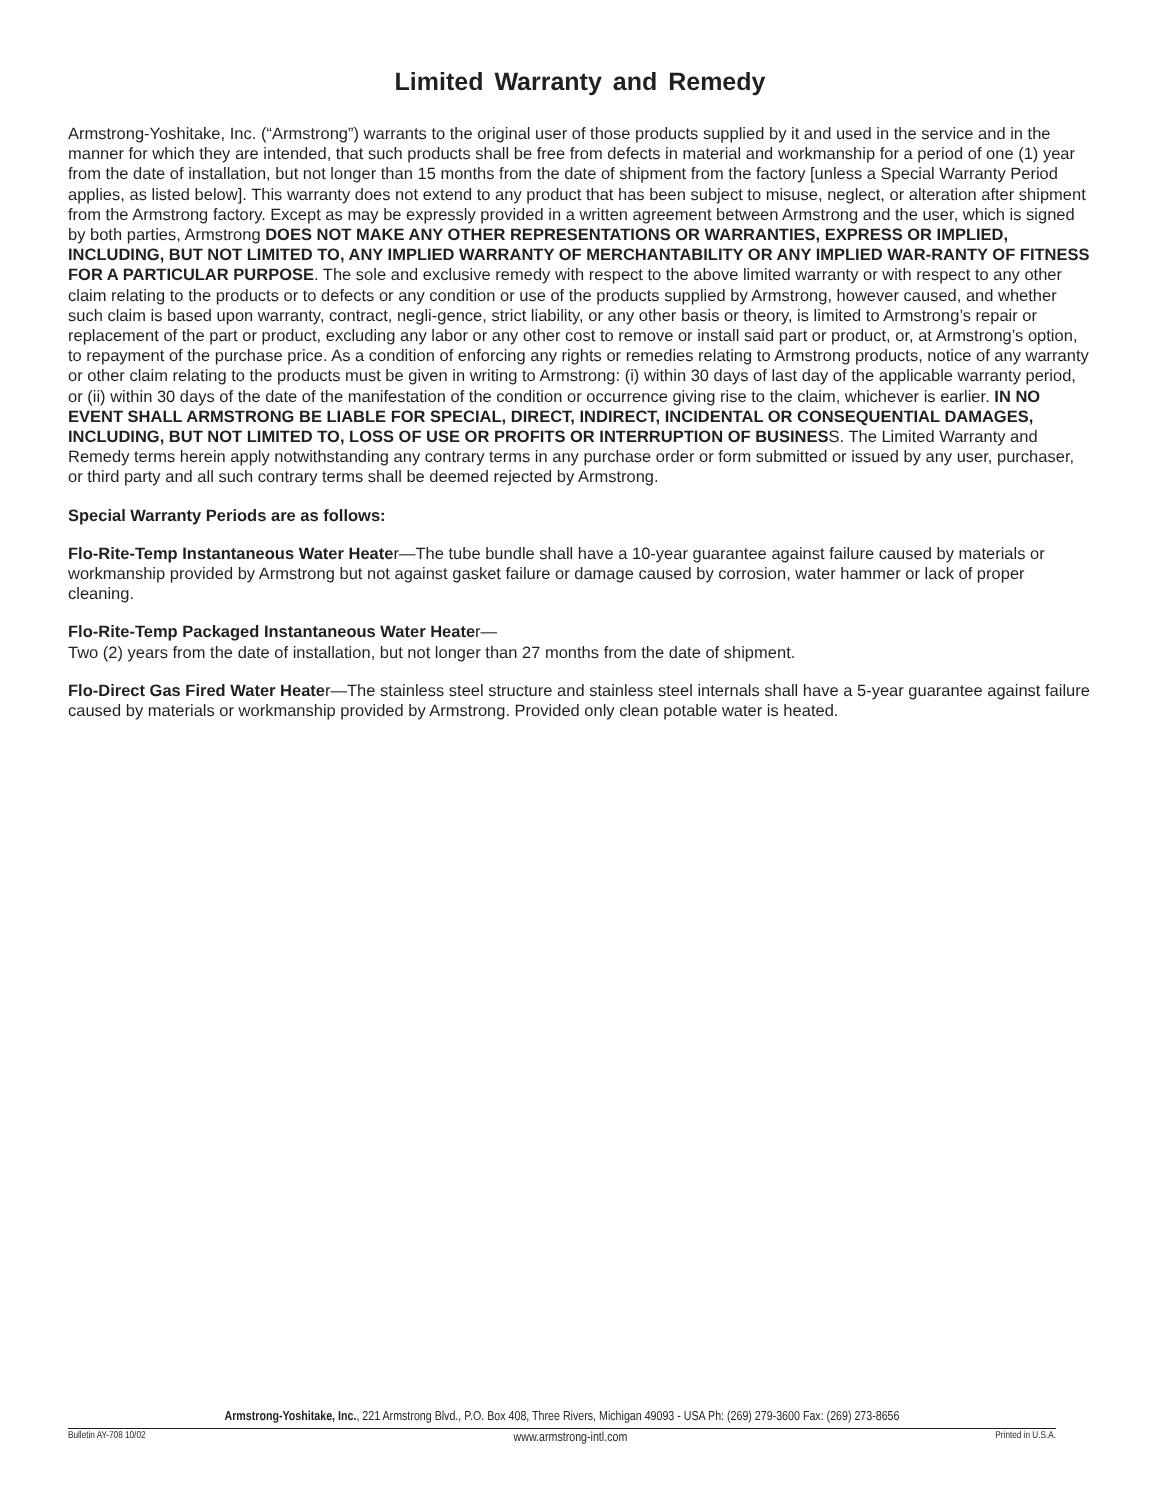Limited Warranty and Remedy
Armstrong-Yoshitake, Inc. (“Armstrong”) warrants to the original user of those products supplied by it and used in the service and in the manner for which they are intended, that such products shall be free from defects in material and workmanship for a period of one (1) year from the date of installation, but not longer than 15 months from the date of shipment from the factory [unless a Special Warranty Period applies, as listed below]. This warranty does not extend to any product that has been subject to misuse, neglect, or alteration after shipment from the Armstrong factory. Except as may be expressly provided in a written agreement between Armstrong and the user, which is signed by both parties, Armstrong DOES NOT MAKE ANY OTHER REPRESENTATIONS OR WARRANTIES, EXPRESS OR IMPLIED, INCLUDING, BUT NOT LIMITED TO, ANY IMPLIED WARRANTY OF MERCHANTABILITY OR ANY IMPLIED WAR-RANTY OF FITNESS FOR A PARTICULAR PURPOSE. The sole and exclusive remedy with respect to the above limited warranty or with respect to any other claim relating to the products or to defects or any condition or use of the products supplied by Armstrong, however caused, and whether such claim is based upon warranty, contract, negli-gence, strict liability, or any other basis or theory, is limited to Armstrong’s repair or replacement of the part or product, excluding any labor or any other cost to remove or install said part or product, or, at Armstrong’s option, to repayment of the purchase price. As a condition of enforcing any rights or remedies relating to Armstrong products, notice of any warranty or other claim relating to the products must be given in writing to Armstrong: (i) within 30 days of last day of the applicable warranty period, or (ii) within 30 days of the date of the manifestation of the condition or occurrence giving rise to the claim, whichever is earlier. IN NO EVENT SHALL ARMSTRONG BE LIABLE FOR SPECIAL, DIRECT, INDIRECT, INCIDENTAL OR CONSEQUENTIAL DAMAGES, INCLUDING, BUT NOT LIMITED TO, LOSS OF USE OR PROFITS OR INTERRUPTION OF BUSINESS. The Limited Warranty and Remedy terms herein apply notwithstanding any contrary terms in any purchase order or form submitted or issued by any user, purchaser, or third party and all such contrary terms shall be deemed rejected by Armstrong.
Special Warranty Periods are as follows:
Flo-Rite-Temp Instantaneous Water Heater—The tube bundle shall have a 10-year guarantee against failure caused by materials or workmanship provided by Armstrong but not against gasket failure or damage caused by corrosion, water hammer or lack of proper cleaning.
Flo-Rite-Temp Packaged Instantaneous Water Heater—
Two (2) years from the date of installation, but not longer than 27 months from the date of shipment.
Flo-Direct Gas Fired Water Heater—The stainless steel structure and stainless steel internals shall have a 5-year guarantee against failure caused by materials or workmanship provided by Armstrong. Provided only clean potable water is heated.
Armstrong-Yoshitake, Inc., 221 Armstrong Blvd., P.O. Box 408, Three Rivers, Michigan 49093 - USA Ph: (269) 279-3600 Fax: (269) 273-8656
Bulletin AY-708 10/02 www.armstrong-intl.com Printed in U.S.A.